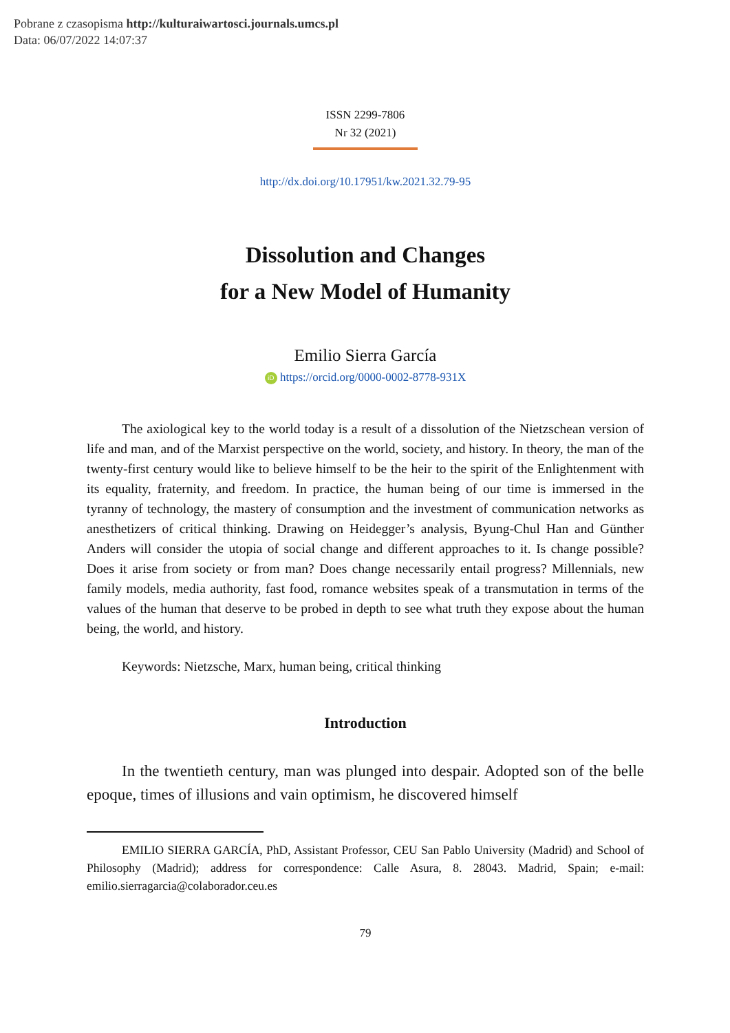Pobrane z czasopisma http://kulturaiwartosci.journals.umcs.pl
Data: 06/07/2022 14:07:37
ISSN 2299-7806
Nr 32 (2021)
http://dx.doi.org/10.17951/kw.2021.32.79-95
Dissolution and Changes
for a New Model of Humanity
Emilio Sierra García
iD https://orcid.org/0000-0002-8778-931X
The axiological key to the world today is a result of a dissolution of the Nietzschean version of life and man, and of the Marxist perspective on the world, society, and history. In theory, the man of the twenty-first century would like to believe himself to be the heir to the spirit of the Enlightenment with its equality, fraternity, and freedom. In practice, the human being of our time is immersed in the tyranny of technology, the mastery of consumption and the investment of communication networks as anesthetizers of critical thinking. Drawing on Heidegger’s analysis, Byung-Chul Han and Günther Anders will consider the utopia of social change and different approaches to it. Is change possible? Does it arise from society or from man? Does change necessarily entail progress? Millennials, new family models, media authority, fast food, romance websites speak of a transmutation in terms of the values of the human that deserve to be probed in depth to see what truth they expose about the human being, the world, and history.
Keywords: Nietzsche, Marx, human being, critical thinking
Introduction
In the twentieth century, man was plunged into despair. Adopted son of the belle epoque, times of illusions and vain optimism, he discovered himself
EMILIO SIERRA GARCÍA, PhD, Assistant Professor, CEU San Pablo University (Madrid) and School of Philosophy (Madrid); address for correspondence: Calle Asura, 8. 28043. Madrid, Spain; e-mail: emilio.sierragarcia@colaborador.ceu.es
79